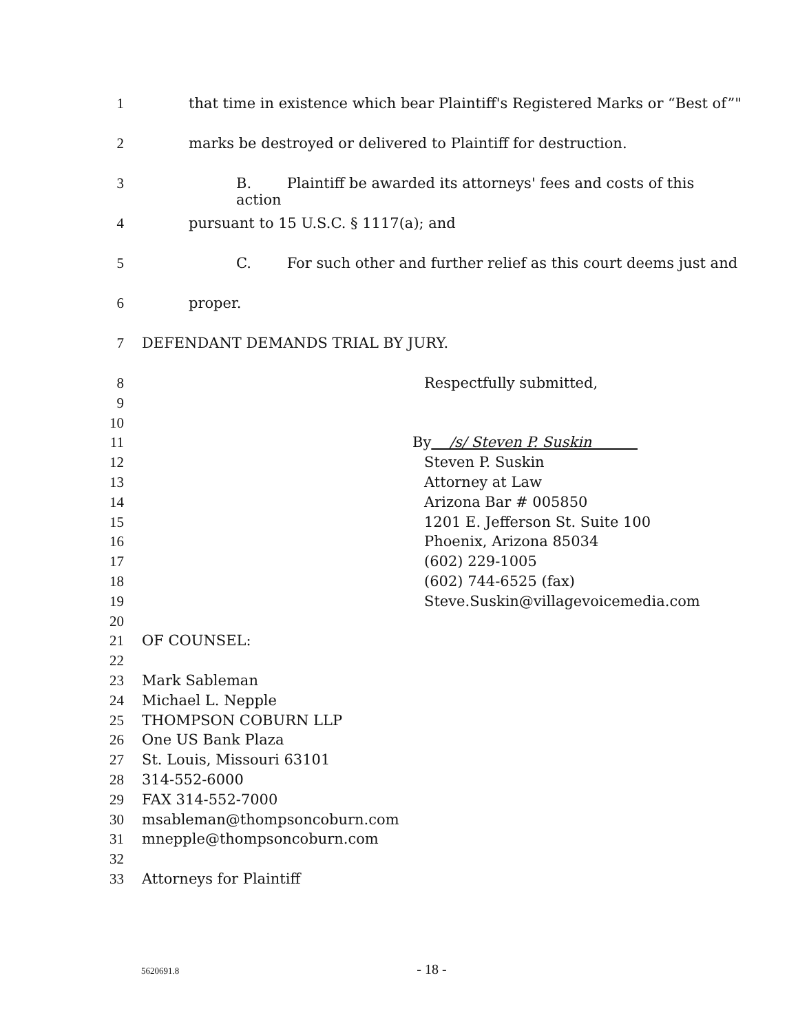1 that time in existence which bear Plaintiff's Registered Marks or “Best of”"
2 marks be destroyed or delivered to Plaintiff for destruction.
3 B. Plaintiff be awarded its attorneys' fees and costs of this action
4 pursuant to 15 U.S.C. § 1117(a); and
5 C. For such other and further relief as this court deems just and
6 proper.
7 DEFENDANT DEMANDS TRIAL BY JURY.
8 Respectfully submitted,
9
10
11 By /s/ Steven P. Suskin
12 Steven P. Suskin
13 Attorney at Law
14 Arizona Bar # 005850
15 1201 E. Jefferson St. Suite 100
16 Phoenix, Arizona 85034
17 (602) 229-1005
18 (602) 744-6525 (fax)
19 Steve.Suskin@villagevoicemedia.com
20
21 OF COUNSEL:
22
23 Mark Sableman
24 Michael L. Nepple
25 THOMPSON COBURN LLP
26 One US Bank Plaza
27 St. Louis, Missouri 63101
28 314-552-6000
29 FAX 314-552-7000
30 msableman@thompsoncoburn.com
31 mnepple@thompsoncoburn.com
32
33 Attorneys for Plaintiff
5620691.8 - 18 -